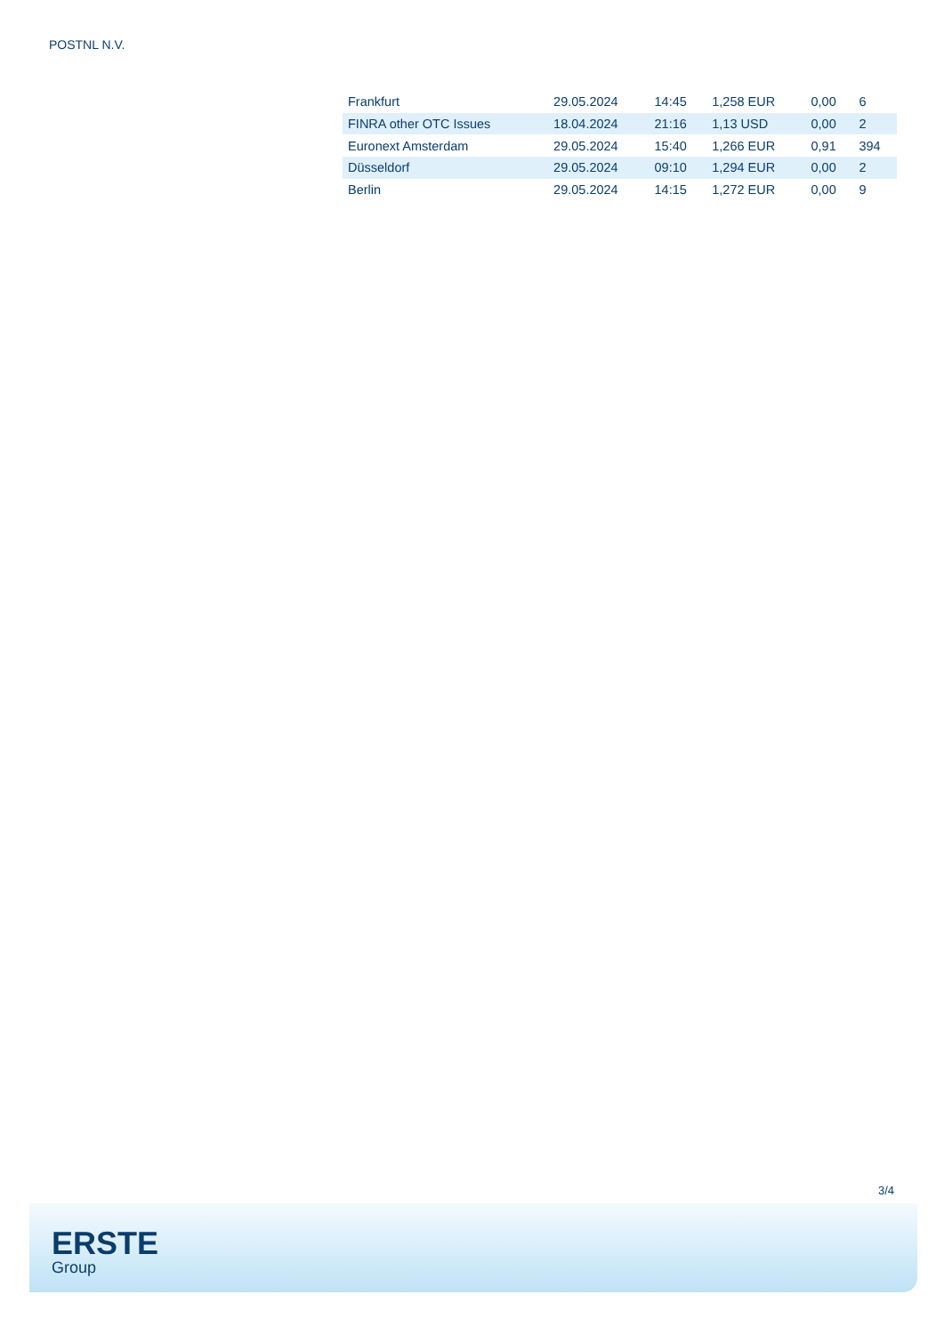POSTNL N.V.
| Frankfurt | 29.05.2024 | 14:45 | 1,258 EUR | 0,00 | 6 |
| FINRA other OTC Issues | 18.04.2024 | 21:16 | 1,13 USD | 0,00 | 2 |
| Euronext Amsterdam | 29.05.2024 | 15:40 | 1,266 EUR | 0,91 | 394 |
| Düsseldorf | 29.05.2024 | 09:10 | 1,294 EUR | 0,00 | 2 |
| Berlin | 29.05.2024 | 14:15 | 1,272 EUR | 0,00 | 9 |
3/4
ERSTE
Group